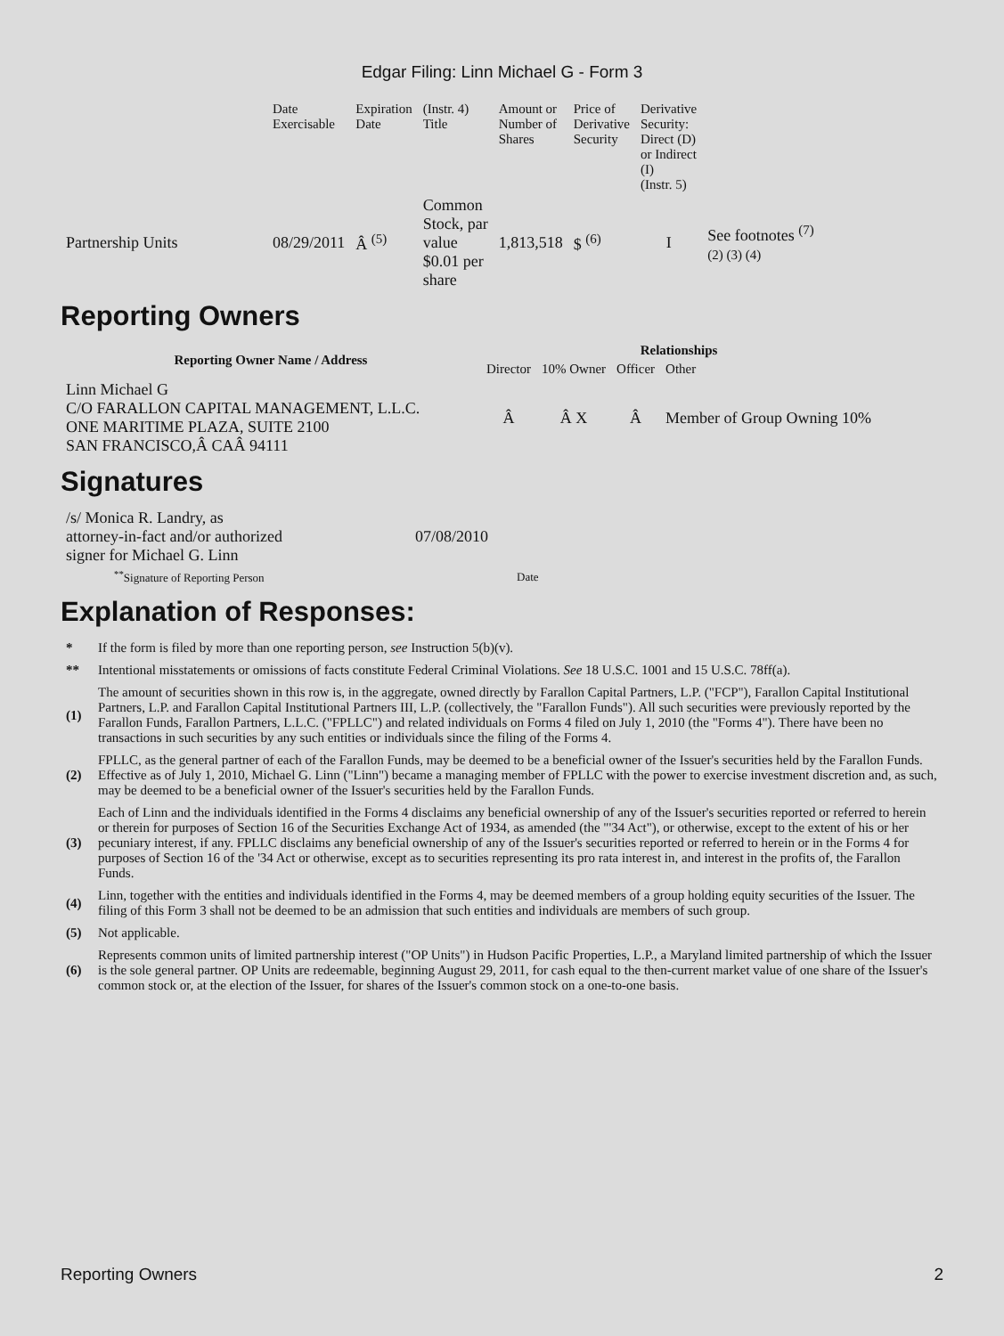Edgar Filing: Linn Michael G - Form 3
| | Date Exercisable | Expiration Date | (Instr. 4) Title | Amount or Number of Shares | Price of Derivative Security | Derivative Security: Direct (D) or Indirect (I) (Instr. 5) | |
| Partnership Units | 08/29/2011 | Â <sup>(5)</sup> | Common Stock, par value $0.01 per share | 1,813,518 | $ <sup>(6)</sup> | I | See footnotes <sup>(7)</sup> (2) (3) (4) |
Reporting Owners
| Reporting Owner Name / Address | Relationships | | | |
| --- | --- | --- | --- | --- |
| | Director | 10% Owner | Officer | Other |
| Linn Michael G C/O FARALLON CAPITAL MANAGEMENT, L.L.C. ONE MARITIME PLAZA, SUITE 2100 SAN FRANCISCO,Â CAÂ 94111 | Â | Â X | Â | Member of Group Owning 10% |
Signatures
| /s/ Monica R. Landry, as attorney-in-fact and/or authorized signer for Michael G. Linn | 07/08/2010 |
| <sup>**</sup> Signature of Reporting Person | Date |
Explanation of Responses:
| * | If the form is filed by more than one reporting person, see Instruction 5(b)(v). |
| ** | Intentional misstatements or omissions of facts constitute Federal Criminal Violations. See 18 U.S.C. 1001 and 15 U.S.C. 78ff(a). |
| (1) | The amount of securities shown in this row is, in the aggregate, owned directly by Farallon Capital Partners, L.P. ("FCP"), Farallon Capital Institutional Partners, L.P. and Farallon Capital Institutional Partners III, L.P. (collectively, the "Farallon Funds"). All such securities were previously reported by the Farallon Funds, Farallon Partners, L.L.C. ("FPLLC") and related individuals on Forms 4 filed on July 1, 2010 (the "Forms 4"). There have been no transactions in such securities by any such entities or individuals since the filing of the Forms 4. |
| (2) | FPLLC, as the general partner of each of the Farallon Funds, may be deemed to be a beneficial owner of the Issuer's securities held by the Farallon Funds. Effective as of July 1, 2010, Michael G. Linn ("Linn") became a managing member of FPLLC with the power to exercise investment discretion and, as such, may be deemed to be a beneficial owner of the Issuer's securities held by the Farallon Funds. |
| (3) | Each of Linn and the individuals identified in the Forms 4 disclaims any beneficial ownership of any of the Issuer's securities reported or referred to herein or therein for purposes of Section 16 of the Securities Exchange Act of 1934, as amended (the "'34 Act"), or otherwise, except to the extent of his or her pecuniary interest, if any. FPLLC disclaims any beneficial ownership of any of the Issuer's securities reported or referred to herein or in the Forms 4 for purposes of Section 16 of the '34 Act or otherwise, except as to securities representing its pro rata interest in, and interest in the profits of, the Farallon Funds. |
| (4) | Linn, together with the entities and individuals identified in the Forms 4, may be deemed members of a group holding equity securities of the Issuer. The filing of this Form 3 shall not be deemed to be an admission that such entities and individuals are members of such group. |
| (5) | Not applicable. |
| (6) | Represents common units of limited partnership interest ("OP Units") in Hudson Pacific Properties, L.P., a Maryland limited partnership of which the Issuer is the sole general partner. OP Units are redeemable, beginning August 29, 2011, for cash equal to the then-current market value of one share of the Issuer's common stock or, at the election of the Issuer, for shares of the Issuer's common stock on a one-to-one basis. |
Reporting Owners 2